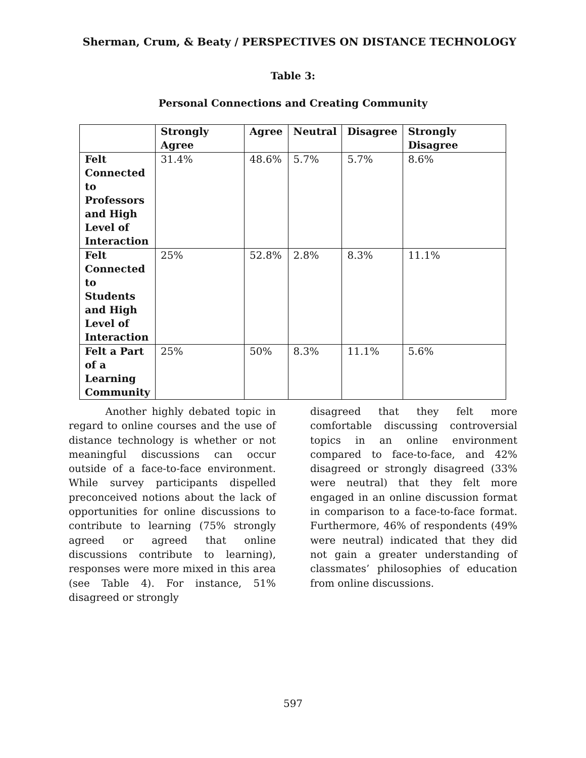Sherman, Crum, & Beaty / PERSPECTIVES ON DISTANCE TECHNOLOGY
Table 3:
Personal Connections and Creating Community
| | Strongly Agree | Agree | Neutral | Disagree | Strongly Disagree |
| --- | --- | --- | --- | --- | --- |
| Felt Connected to Professors and High Level of Interaction | 31.4% | 48.6% | 5.7% | 5.7% | 8.6% |
| Felt Connected to Students and High Level of Interaction | 25% | 52.8% | 2.8% | 8.3% | 11.1% |
| Felt a Part of a Learning Community | 25% | 50% | 8.3% | 11.1% | 5.6% |
Another highly debated topic in regard to online courses and the use of distance technology is whether or not meaningful discussions can occur outside of a face-to-face environment. While survey participants dispelled preconceived notions about the lack of opportunities for online discussions to contribute to learning (75% strongly agreed or agreed that online discussions contribute to learning), responses were more mixed in this area (see Table 4). For instance, 51% disagreed or strongly
disagreed that they felt more comfortable discussing controversial topics in an online environment compared to face-to-face, and 42% disagreed or strongly disagreed (33% were neutral) that they felt more engaged in an online discussion format in comparison to a face-to-face format. Furthermore, 46% of respondents (49% were neutral) indicated that they did not gain a greater understanding of classmates’ philosophies of education from online discussions.
597